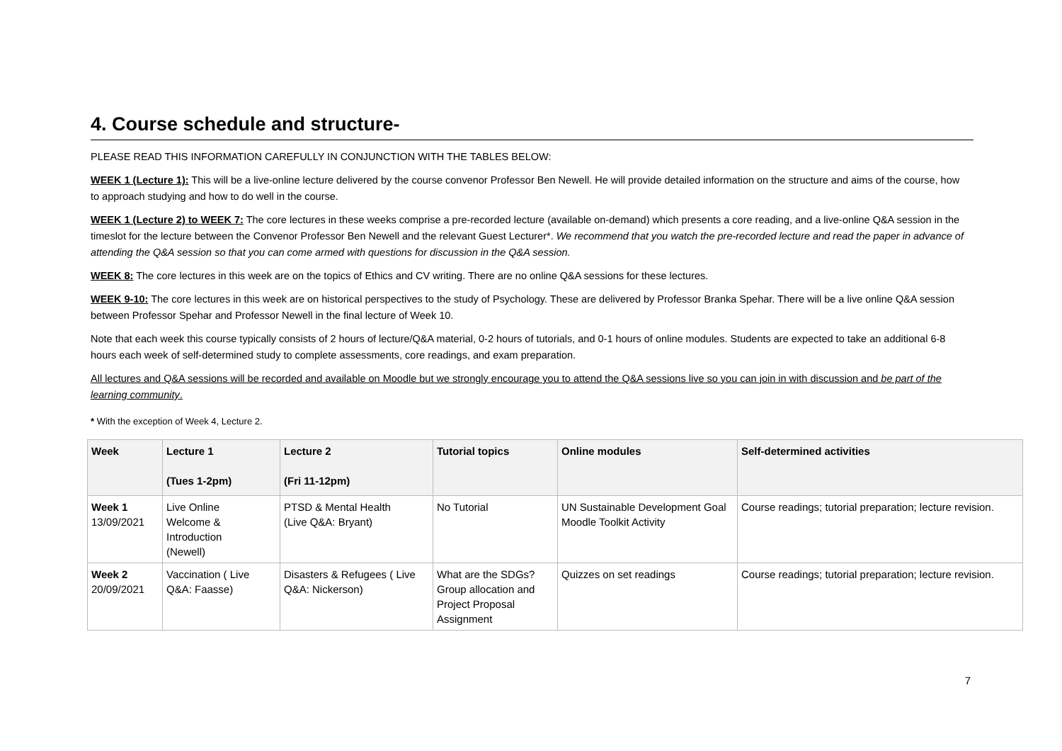4. Course schedule and structure-
PLEASE READ THIS INFORMATION CAREFULLY IN CONJUNCTION WITH THE TABLES BELOW:
WEEK 1 (Lecture 1): This will be a live-online lecture delivered by the course convenor Professor Ben Newell. He will provide detailed information on the structure and aims of the course, how to approach studying and how to do well in the course.
WEEK 1 (Lecture 2) to WEEK 7: The core lectures in these weeks comprise a pre-recorded lecture (available on-demand) which presents a core reading, and a live-online Q&A session in the timeslot for the lecture between the Convenor Professor Ben Newell and the relevant Guest Lecturer*. We recommend that you watch the pre-recorded lecture and read the paper in advance of attending the Q&A session so that you can come armed with questions for discussion in the Q&A session.
WEEK 8: The core lectures in this week are on the topics of Ethics and CV writing. There are no online Q&A sessions for these lectures.
WEEK 9-10: The core lectures in this week are on historical perspectives to the study of Psychology. These are delivered by Professor Branka Spehar. There will be a live online Q&A session between Professor Spehar and Professor Newell in the final lecture of Week 10.
Note that each week this course typically consists of 2 hours of lecture/Q&A material, 0-2 hours of tutorials, and 0-1 hours of online modules. Students are expected to take an additional 6-8 hours each week of self-determined study to complete assessments, core readings, and exam preparation.
All lectures and Q&A sessions will be recorded and available on Moodle but we strongly encourage you to attend the Q&A sessions live so you can join in with discussion and be part of the learning community.
* With the exception of Week 4, Lecture 2.
| Week | Lecture 1 (Tues 1-2pm) | Lecture 2 (Fri 11-12pm) | Tutorial topics | Online modules | Self-determined activities |
| --- | --- | --- | --- | --- | --- |
| Week 1 13/09/2021 | Live Online Welcome & Introduction (Newell) | PTSD & Mental Health (Live Q&A: Bryant) | No Tutorial | UN Sustainable Development Goal Moodle Toolkit Activity | Course readings; tutorial preparation; lecture revision. |
| Week 2 20/09/2021 | Vaccination ( Live Q&A: Faasse) | Disasters & Refugees ( Live Q&A: Nickerson) | What are the SDGs? Group allocation and Project Proposal Assignment | Quizzes on set readings | Course readings; tutorial preparation; lecture revision. |
7